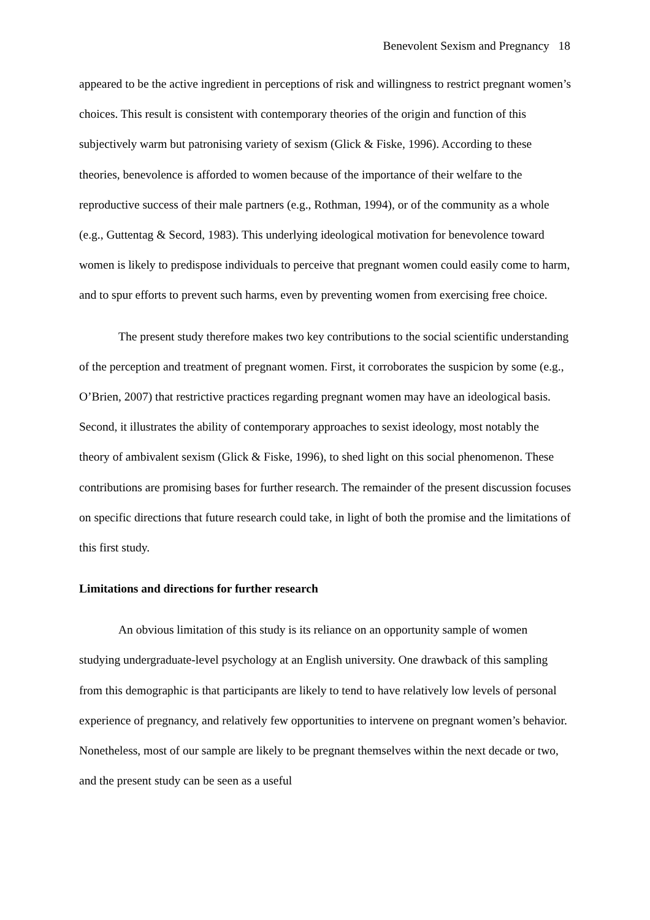Benevolent Sexism and Pregnancy 18
appeared to be the active ingredient in perceptions of risk and willingness to restrict pregnant women’s choices. This result is consistent with contemporary theories of the origin and function of this subjectively warm but patronising variety of sexism (Glick & Fiske, 1996). According to these theories, benevolence is afforded to women because of the importance of their welfare to the reproductive success of their male partners (e.g., Rothman, 1994), or of the community as a whole (e.g., Guttentag & Secord, 1983). This underlying ideological motivation for benevolence toward women is likely to predispose individuals to perceive that pregnant women could easily come to harm, and to spur efforts to prevent such harms, even by preventing women from exercising free choice.
The present study therefore makes two key contributions to the social scientific understanding of the perception and treatment of pregnant women. First, it corroborates the suspicion by some (e.g., O’Brien, 2007) that restrictive practices regarding pregnant women may have an ideological basis. Second, it illustrates the ability of contemporary approaches to sexist ideology, most notably the theory of ambivalent sexism (Glick & Fiske, 1996), to shed light on this social phenomenon. These contributions are promising bases for further research. The remainder of the present discussion focuses on specific directions that future research could take, in light of both the promise and the limitations of this first study.
Limitations and directions for further research
An obvious limitation of this study is its reliance on an opportunity sample of women studying undergraduate-level psychology at an English university. One drawback of this sampling from this demographic is that participants are likely to tend to have relatively low levels of personal experience of pregnancy, and relatively few opportunities to intervene on pregnant women’s behavior. Nonetheless, most of our sample are likely to be pregnant themselves within the next decade or two, and the present study can be seen as a useful